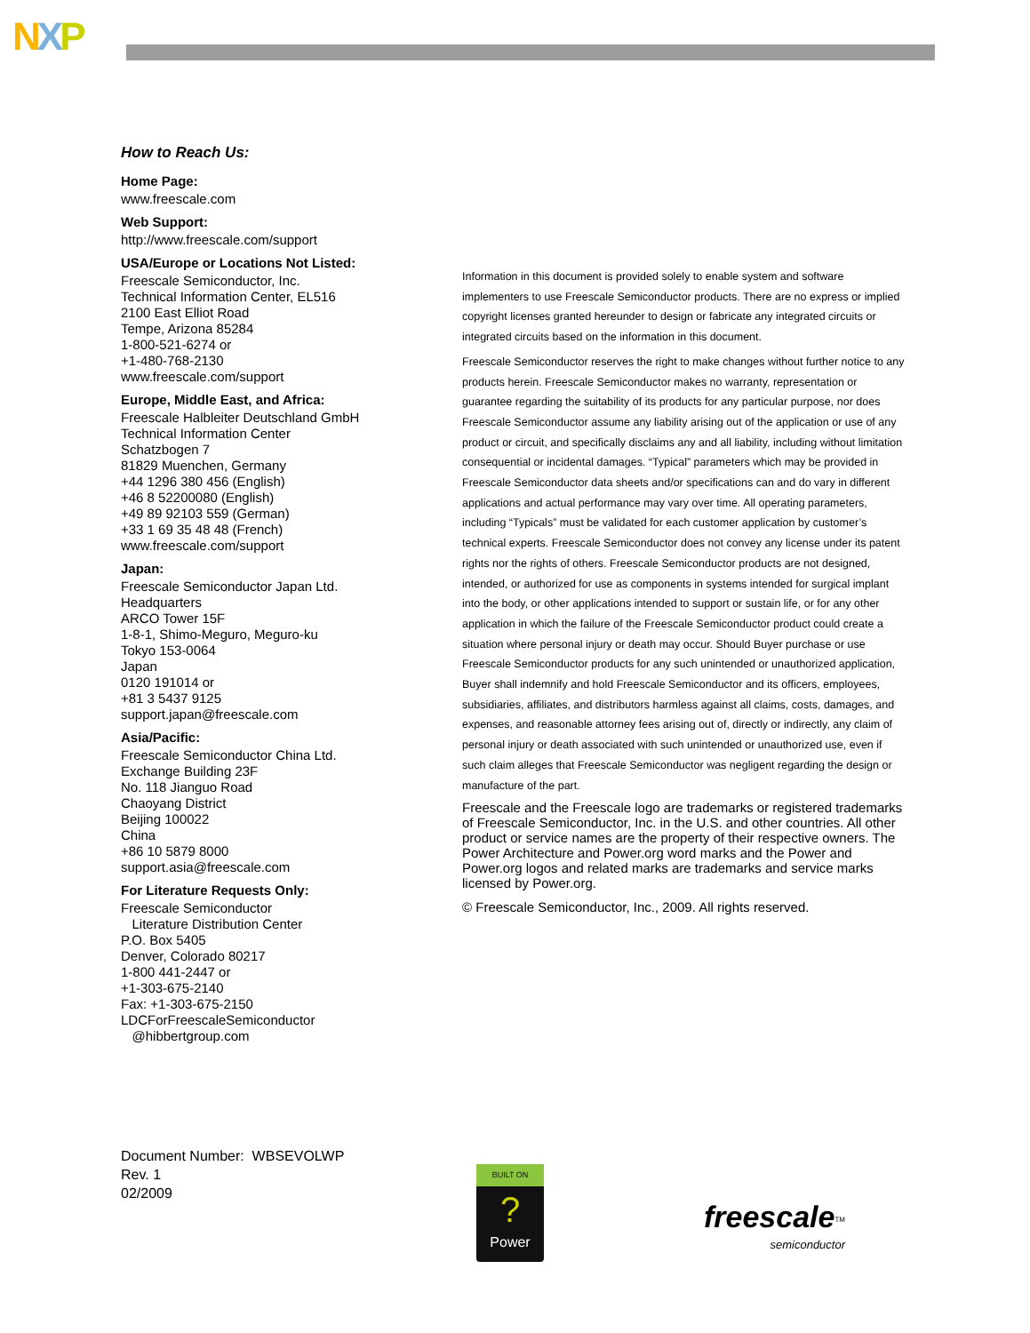NXP
How to Reach Us:
Home Page:
www.freescale.com
Web Support:
http://www.freescale.com/support
USA/Europe or Locations Not Listed:
Freescale Semiconductor, Inc.
Technical Information Center, EL516
2100 East Elliot Road
Tempe, Arizona 85284
1-800-521-6274 or
+1-480-768-2130
www.freescale.com/support
Europe, Middle East, and Africa:
Freescale Halbleiter Deutschland GmbH
Technical Information Center
Schatzbogen 7
81829 Muenchen, Germany
+44 1296 380 456 (English)
+46 8 52200080 (English)
+49 89 92103 559 (German)
+33 1 69 35 48 48 (French)
www.freescale.com/support
Japan:
Freescale Semiconductor Japan Ltd.
Headquarters
ARCO Tower 15F
1-8-1, Shimo-Meguro, Meguro-ku
Tokyo 153-0064
Japan
0120 191014 or
+81 3 5437 9125
support.japan@freescale.com
Asia/Pacific:
Freescale Semiconductor China Ltd.
Exchange Building 23F
No. 118 Jianguo Road
Chaoyang District
Beijing 100022
China
+86 10 5879 8000
support.asia@freescale.com
For Literature Requests Only:
Freescale Semiconductor
Literature Distribution Center
P.O. Box 5405
Denver, Colorado 80217
1-800 441-2447 or
+1-303-675-2140
Fax: +1-303-675-2150
LDCForFreescaleSemiconductor
@hibbertgroup.com
Information in this document is provided solely to enable system and software implementers to use Freescale Semiconductor products. There are no express or implied copyright licenses granted hereunder to design or fabricate any integrated circuits or integrated circuits based on the information in this document.
Freescale Semiconductor reserves the right to make changes without further notice to any products herein. Freescale Semiconductor makes no warranty, representation or guarantee regarding the suitability of its products for any particular purpose, nor does Freescale Semiconductor assume any liability arising out of the application or use of any product or circuit, and specifically disclaims any and all liability, including without limitation consequential or incidental damages. “Typical” parameters which may be provided in Freescale Semiconductor data sheets and/or specifications can and do vary in different applications and actual performance may vary over time. All operating parameters, including “Typicals” must be validated for each customer application by customer’s technical experts. Freescale Semiconductor does not convey any license under its patent rights nor the rights of others. Freescale Semiconductor products are not designed, intended, or authorized for use as components in systems intended for surgical implant into the body, or other applications intended to support or sustain life, or for any other application in which the failure of the Freescale Semiconductor product could create a situation where personal injury or death may occur. Should Buyer purchase or use Freescale Semiconductor products for any such unintended or unauthorized application, Buyer shall indemnify and hold Freescale Semiconductor and its officers, employees, subsidiaries, affiliates, and distributors harmless against all claims, costs, damages, and expenses, and reasonable attorney fees arising out of, directly or indirectly, any claim of personal injury or death associated with such unintended or unauthorized use, even if such claim alleges that Freescale Semiconductor was negligent regarding the design or manufacture of the part.
Freescale and the Freescale logo are trademarks or registered trademarks of Freescale Semiconductor, Inc. in the U.S. and other countries. All other product or service names are the property of their respective owners. The Power Architecture and Power.org word marks and the Power and Power.org logos and related marks are trademarks and service marks licensed by Power.org.
© Freescale Semiconductor, Inc., 2009. All rights reserved.
Document Number: WBSEVOLWP
Rev. 1
02/2009
BUILT ON
?
Power
freescale<sup>TM</sup>
semiconductor